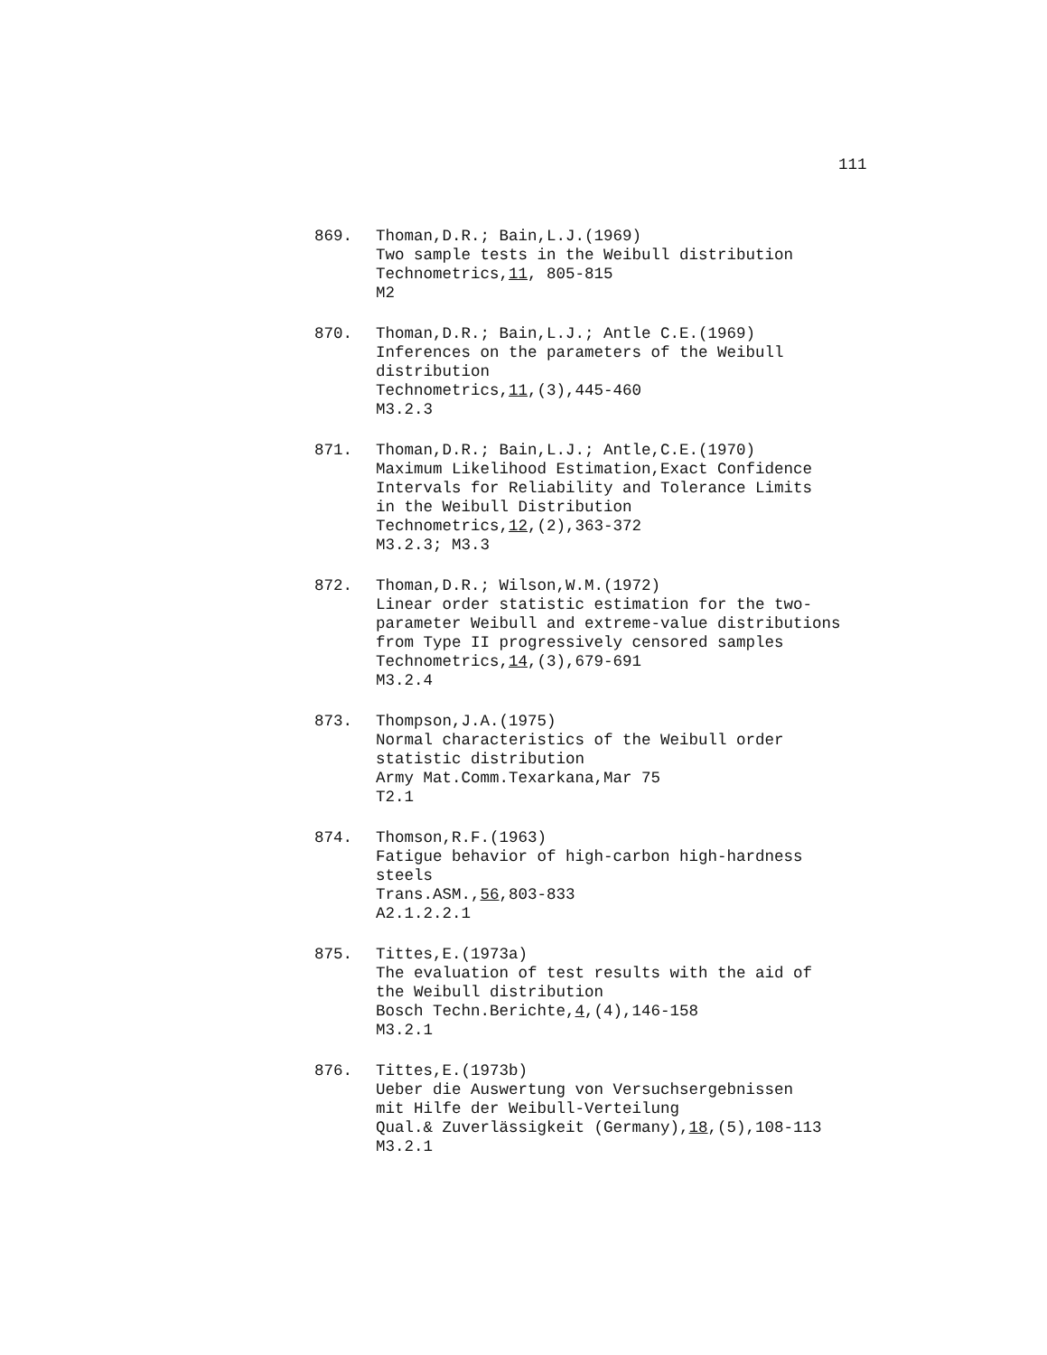111
869. Thoman,D.R.; Bain,L.J.(1969)
Two sample tests in the Weibull distribution
Technometrics,11, 805-815
M2
870. Thoman,D.R.; Bain,L.J.; Antle C.E.(1969)
Inferences on the parameters of the Weibull
distribution
Technometrics,11,(3),445-460
M3.2.3
871. Thoman,D.R.; Bain,L.J.; Antle,C.E.(1970)
Maximum Likelihood Estimation,Exact Confidence
Intervals for Reliability and Tolerance Limits
in the Weibull Distribution
Technometrics,12,(2),363-372
M3.2.3; M3.3
872. Thoman,D.R.; Wilson,W.M.(1972)
Linear order statistic estimation for the two-
parameter Weibull and extreme-value distributions
from Type II progressively censored samples
Technometrics,14,(3),679-691
M3.2.4
873. Thompson,J.A.(1975)
Normal characteristics of the Weibull order
statistic distribution
Army Mat.Comm.Texarkana,Mar 75
T2.1
874. Thomson,R.F.(1963)
Fatigue behavior of high-carbon high-hardness
steels
Trans.ASM.,56,803-833
A2.1.2.2.1
875. Tittes,E.(1973a)
The evaluation of test results with the aid of
the Weibull distribution
Bosch Techn.Berichte,4,(4),146-158
M3.2.1
876. Tittes,E.(1973b)
Ueber die Auswertung von Versuchsergebnissen
mit Hilfe der Weibull-Verteilung
Qual.& Zuverlässigkeit (Germany),18,(5),108-113
M3.2.1